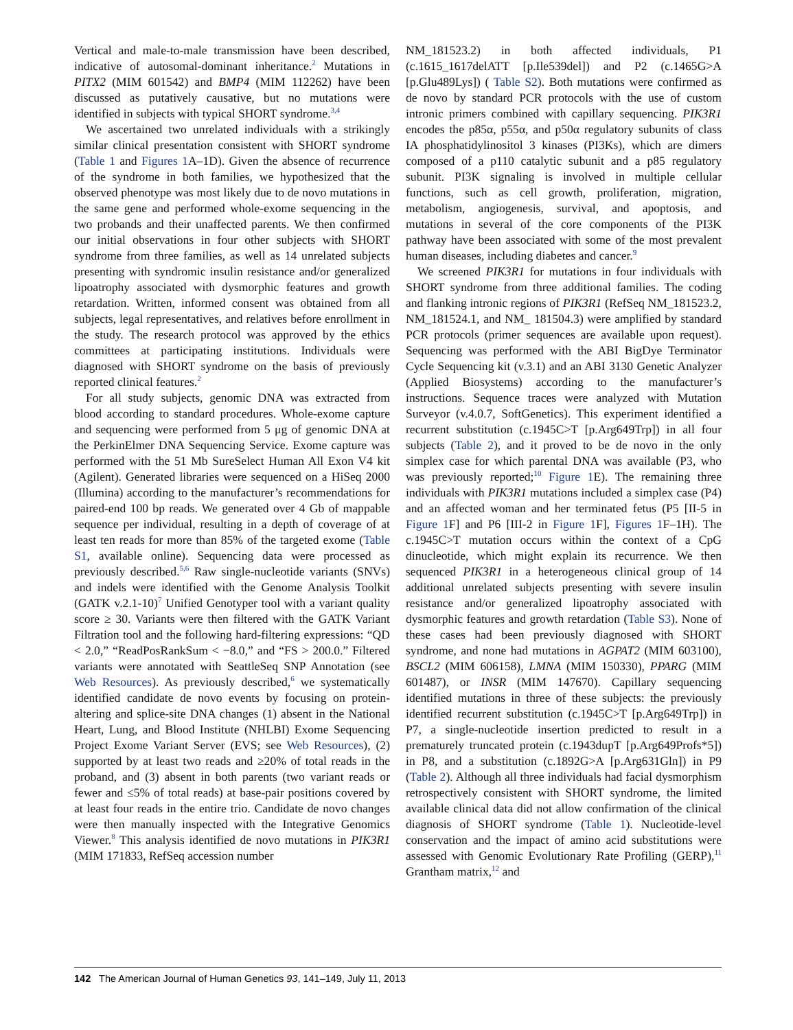Vertical and male-to-male transmission have been described, indicative of autosomal-dominant inheritance.<sup>2</sup> Mutations in PITX2 (MIM 601542) and BMP4 (MIM 112262) have been discussed as putatively causative, but no mutations were identified in subjects with typical SHORT syndrome.<sup>3,4</sup>
We ascertained two unrelated individuals with a strikingly similar clinical presentation consistent with SHORT syndrome (Table 1 and Figures 1 A–1D). Given the absence of recurrence of the syndrome in both families, we hypothesized that the observed phenotype was most likely due to de novo mutations in the same gene and performed whole-exome sequencing in the two probands and their unaffected parents. We then confirmed our initial observations in four other subjects with SHORT syndrome from three families, as well as 14 unrelated subjects presenting with syndromic insulin resistance and/or generalized lipoatrophy associated with dysmorphic features and growth retardation. Written, informed consent was obtained from all subjects, legal representatives, and relatives before enrollment in the study. The research protocol was approved by the ethics committees at participating institutions. Individuals were diagnosed with SHORT syndrome on the basis of previously reported clinical features.<sup>2</sup>
For all study subjects, genomic DNA was extracted from blood according to standard procedures. Whole-exome capture and sequencing were performed from 5 μg of genomic DNA at the PerkinElmer DNA Sequencing Service. Exome capture was performed with the 51 Mb SureSelect Human All Exon V4 kit (Agilent). Generated libraries were sequenced on a HiSeq 2000 (Illumina) according to the manufacturer’s recommendations for paired-end 100 bp reads. We generated over 4 Gb of mappable sequence per individual, resulting in a depth of coverage of at least ten reads for more than 85% of the targeted exome (Table S1, available online). Sequencing data were processed as previously described.<sup>5,6</sup> Raw single-nucleotide variants (SNVs) and indels were identified with the Genome Analysis Toolkit (GATK v.2.1-10)<sup>7</sup> Unified Genotyper tool with a variant quality score ≥ 30. Variants were then filtered with the GATK Variant Filtration tool and the following hard-filtering expressions: “QD < 2.0,” “ReadPosRankSum < −8.0,” and “FS > 200.0.” Filtered variants were annotated with SeattleSeq SNP Annotation (see Web Resources). As previously described,<sup>6</sup> we systematically identified candidate de novo events by focusing on protein-altering and splice-site DNA changes (1) absent in the National Heart, Lung, and Blood Institute (NHLBI) Exome Sequencing Project Exome Variant Server (EVS; see Web Resources), (2) supported by at least two reads and ≥20% of total reads in the proband, and (3) absent in both parents (two variant reads or fewer and ≤5% of total reads) at base-pair positions covered by at least four reads in the entire trio. Candidate de novo changes were then manually inspected with the Integrative Genomics Viewer.<sup>8</sup> This analysis identified de novo mutations in PIK3R1 (MIM 171833, RefSeq accession number
NM_181523.2) in both affected individuals, P1 (c.1615_1617delATT [p.Ile539del]) and P2 (c.1465G>A [p.Glu489Lys]) ( Table S2). Both mutations were confirmed as de novo by standard PCR protocols with the use of custom intronic primers combined with capillary sequencing. PIK3R1 encodes the p85α, p55α, and p50α regulatory subunits of class IA phosphatidylinositol 3 kinases (PI3Ks), which are dimers composed of a p110 catalytic subunit and a p85 regulatory subunit. PI3K signaling is involved in multiple cellular functions, such as cell growth, proliferation, migration, metabolism, angiogenesis, survival, and apoptosis, and mutations in several of the core components of the PI3K pathway have been associated with some of the most prevalent human diseases, including diabetes and cancer.<sup>9</sup>
We screened PIK3R1 for mutations in four individuals with SHORT syndrome from three additional families. The coding and flanking intronic regions of PIK3R1 (RefSeq NM_181523.2, NM_181524.1, and NM_ 181504.3) were amplified by standard PCR protocols (primer sequences are available upon request). Sequencing was performed with the ABI BigDye Terminator Cycle Sequencing kit (v.3.1) and an ABI 3130 Genetic Analyzer (Applied Biosystems) according to the manufacturer’s instructions. Sequence traces were analyzed with Mutation Surveyor (v.4.0.7, SoftGenetics). This experiment identified a recurrent substitution (c.1945C>T [p.Arg649Trp]) in all four subjects (Table 2), and it proved to be de novo in the only simplex case for which parental DNA was available (P3, who was previously reported;<sup>10</sup> Figure 1 E). The remaining three individuals with PIK3R1 mutations included a simplex case (P4) and an affected woman and her terminated fetus (P5 [II-5 in Figure 1 F] and P6 [III-2 in Figure 1 F], Figures 1 F–1H). The c.1945C>T mutation occurs within the context of a CpG dinucleotide, which might explain its recurrence. We then sequenced PIK3R1 in a heterogeneous clinical group of 14 additional unrelated subjects presenting with severe insulin resistance and/or generalized lipoatrophy associated with dysmorphic features and growth retardation (Table S3). None of these cases had been previously diagnosed with SHORT syndrome, and none had mutations in AGPAT2 (MIM 603100), BSCL2 (MIM 606158), LMNA (MIM 150330), PPARG (MIM 601487), or INSR (MIM 147670). Capillary sequencing identified mutations in three of these subjects: the previously identified recurrent substitution (c.1945C>T [p.Arg649Trp]) in P7, a single-nucleotide insertion predicted to result in a prematurely truncated protein (c.1943dupT [p.Arg649Profs*5]) in P8, and a substitution (c.1892G>A [p.Arg631Gln]) in P9 (Table 2). Although all three individuals had facial dysmorphism retrospectively consistent with SHORT syndrome, the limited available clinical data did not allow confirmation of the clinical diagnosis of SHORT syndrome (Table 1). Nucleotide-level conservation and the impact of amino acid substitutions were assessed with Genomic Evolutionary Rate Profiling (GERP),<sup>11</sup> Grantham matrix,<sup>12</sup> and
142 The American Journal of Human Genetics 93, 141–149, July 11, 2013